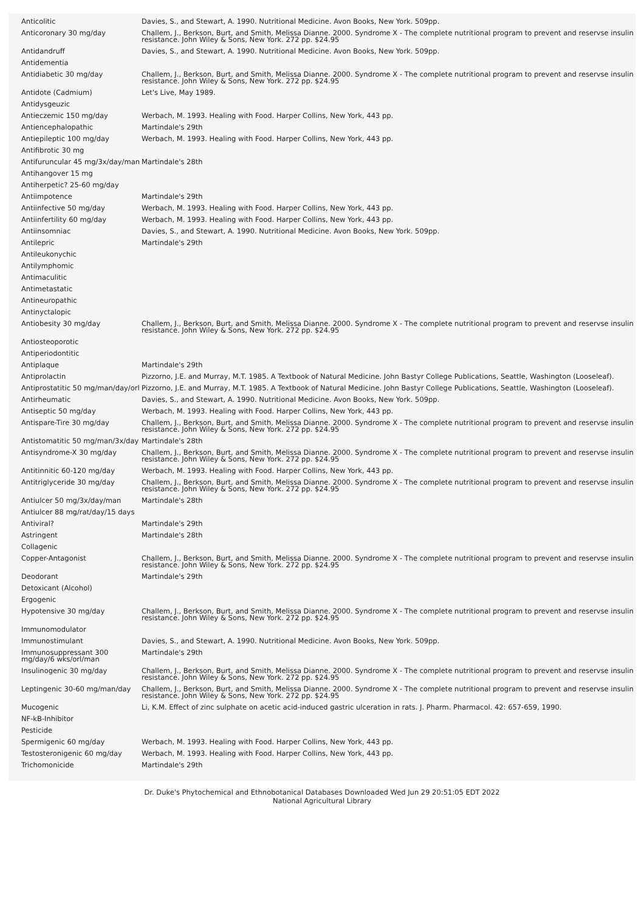| Anticolitic | Davies, S., and Stewart, A. 1990. Nutritional Medicine. Avon Books, New York. 509pp. |
| Anticoronary 30 mg/day | Challem, J., Berkson, Burt, and Smith, Melissa Dianne. 2000. Syndrome X - The complete nutritional program to prevent and reservse insulin resistance. John Wiley & Sons, New York. 272 pp. $24.95 |
| Antidandruff | Davies, S., and Stewart, A. 1990. Nutritional Medicine. Avon Books, New York. 509pp. |
| Antidementia | |
| Antidiabetic 30 mg/day | Challem, J., Berkson, Burt, and Smith, Melissa Dianne. 2000. Syndrome X - The complete nutritional program to prevent and reservse insulin resistance. John Wiley & Sons, New York. 272 pp. $24.95 |
| Antidote (Cadmium) | Let's Live, May 1989. |
| Antidysgeuzic | |
| Antieczemic 150 mg/day | Werbach, M. 1993. Healing with Food. Harper Collins, New York, 443 pp. |
| Antiencephalopathic | Martindale's 29th |
| Antiepileptic 100 mg/day | Werbach, M. 1993. Healing with Food. Harper Collins, New York, 443 pp. |
| Antifibrotic 30 mg | |
| Antifuruncular 45 mg/3x/day/man | Martindale's 28th |
| Antihangover 15 mg | |
| Antiherpetic? 25-60 mg/day | |
| Antiimpotence | Martindale's 29th |
| Antiinfective 50 mg/day | Werbach, M. 1993. Healing with Food. Harper Collins, New York, 443 pp. |
| Antiinfertility 60 mg/day | Werbach, M. 1993. Healing with Food. Harper Collins, New York, 443 pp. |
| Antiinsomniac | Davies, S., and Stewart, A. 1990. Nutritional Medicine. Avon Books, New York. 509pp. |
| Antilepric | Martindale's 29th |
| Antileukonychic | |
| Antilymphomic | |
| Antimaculitic | |
| Antimetastatic | |
| Antineuropathic | |
| Antinyctalopic | |
| Antiobesity 30 mg/day | Challem, J., Berkson, Burt, and Smith, Melissa Dianne. 2000. Syndrome X - The complete nutritional program to prevent and reservse insulin resistance. John Wiley & Sons, New York. 272 pp. $24.95 |
| Antiosteoporotic | |
| Antiperiodontitic | |
| Antiplaque | Martindale's 29th |
| Antiprolactin | Pizzorno, J.E. and Murray, M.T. 1985. A Textbook of Natural Medicine. John Bastyr College Publications, Seattle, Washington (Looseleaf). |
| Antiprostatitic 50 mg/man/day/orl | Pizzorno, J.E. and Murray, M.T. 1985. A Textbook of Natural Medicine. John Bastyr College Publications, Seattle, Washington (Looseleaf). |
| Antirheumatic | Davies, S., and Stewart, A. 1990. Nutritional Medicine. Avon Books, New York. 509pp. |
| Antiseptic 50 mg/day | Werbach, M. 1993. Healing with Food. Harper Collins, New York, 443 pp. |
| Antispare-Tire 30 mg/day | Challem, J., Berkson, Burt, and Smith, Melissa Dianne. 2000. Syndrome X - The complete nutritional program to prevent and reservse insulin resistance. John Wiley & Sons, New York. 272 pp. $24.95 |
| Antistomatitic 50 mg/man/3x/day | Martindale's 28th |
| Antisyndrome-X 30 mg/day | Challem, J., Berkson, Burt, and Smith, Melissa Dianne. 2000. Syndrome X - The complete nutritional program to prevent and reservse insulin resistance. John Wiley & Sons, New York. 272 pp. $24.95 |
| Antitinnitic 60-120 mg/day | Werbach, M. 1993. Healing with Food. Harper Collins, New York, 443 pp. |
| Antitriglyceride 30 mg/day | Challem, J., Berkson, Burt, and Smith, Melissa Dianne. 2000. Syndrome X - The complete nutritional program to prevent and reservse insulin resistance. John Wiley & Sons, New York. 272 pp. $24.95 |
| Antiulcer 50 mg/3x/day/man | Martindale's 28th |
| Antiulcer 88 mg/rat/day/15 days | |
| Antiviral? | Martindale's 29th |
| Astringent | Martindale's 28th |
| Collagenic | |
| Copper-Antagonist | Challem, J., Berkson, Burt, and Smith, Melissa Dianne. 2000. Syndrome X - The complete nutritional program to prevent and reservse insulin resistance. John Wiley & Sons, New York. 272 pp. $24.95 |
| Deodorant | Martindale's 29th |
| Detoxicant (Alcohol) | |
| Ergogenic | |
| Hypotensive 30 mg/day | Challem, J., Berkson, Burt, and Smith, Melissa Dianne. 2000. Syndrome X - The complete nutritional program to prevent and reservse insulin resistance. John Wiley & Sons, New York. 272 pp. $24.95 |
| Immunomodulator | |
| Immunostimulant | Davies, S., and Stewart, A. 1990. Nutritional Medicine. Avon Books, New York. 509pp. |
| Immunosuppressant 300 mg/day/6 wks/orl/man | Martindale's 29th |
| Insulinogenic 30 mg/day | Challem, J., Berkson, Burt, and Smith, Melissa Dianne. 2000. Syndrome X - The complete nutritional program to prevent and reservse insulin resistance. John Wiley & Sons, New York. 272 pp. $24.95 |
| Leptingenic 30-60 mg/man/day | Challem, J., Berkson, Burt, and Smith, Melissa Dianne. 2000. Syndrome X - The complete nutritional program to prevent and reservse insulin resistance. John Wiley & Sons, New York. 272 pp. $24.95 |
| Mucogenic | Li, K.M. Effect of zinc sulphate on acetic acid-induced gastric ulceration in rats. J. Pharm. Pharmacol. 42: 657-659, 1990. |
| NF-kB-Inhibitor | |
| Pesticide | |
| Spermigenic 60 mg/day | Werbach, M. 1993. Healing with Food. Harper Collins, New York, 443 pp. |
| Testosteronigenic 60 mg/day | Werbach, M. 1993. Healing with Food. Harper Collins, New York, 443 pp. |
| Trichomonicide | Martindale's 29th |
Dr. Duke's Phytochemical and Ethnobotanical Databases Downloaded Wed Jun 29 20:51:05 EDT 2022
National Agricultural Library